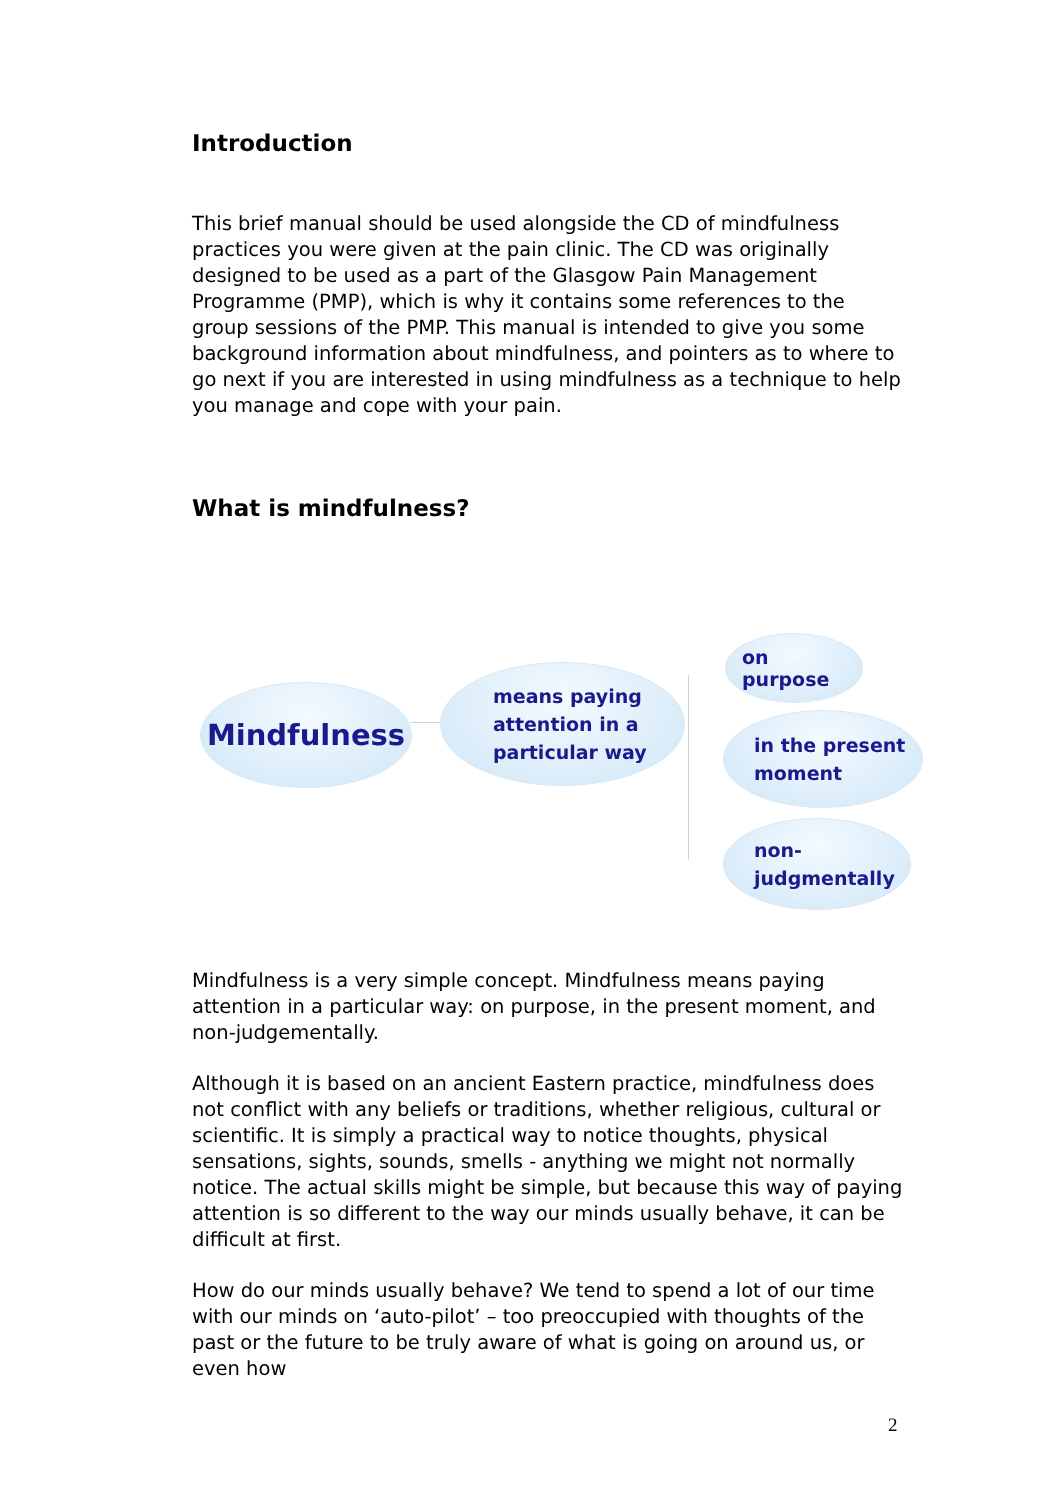Introduction
This brief manual should be used alongside the CD of mindfulness practices you were given at the pain clinic. The CD was originally designed to be used as a part of the Glasgow Pain Management Programme (PMP), which is why it contains some references to the group sessions of the PMP. This manual is intended to give you some background information about mindfulness, and pointers as to where to go next if you are interested in using mindfulness as a technique to help you manage and cope with your pain.
What is mindfulness?
Mindfulness
means paying
attention in a
particular way
on purpose
in the present
moment
non-
judgmentally
Mindfulness is a very simple concept. Mindfulness means paying attention in a particular way: on purpose, in the present moment, and non-judgementally.
Although it is based on an ancient Eastern practice, mindfulness does not conflict with any beliefs or traditions, whether religious, cultural or scientific. It is simply a practical way to notice thoughts, physical sensations, sights, sounds, smells - anything we might not normally notice. The actual skills might be simple, but because this way of paying attention is so different to the way our minds usually behave, it can be difficult at first.
How do our minds usually behave? We tend to spend a lot of our time with our minds on ‘auto-pilot’ – too preoccupied with thoughts of the past or the future to be truly aware of what is going on around us, or even how
2